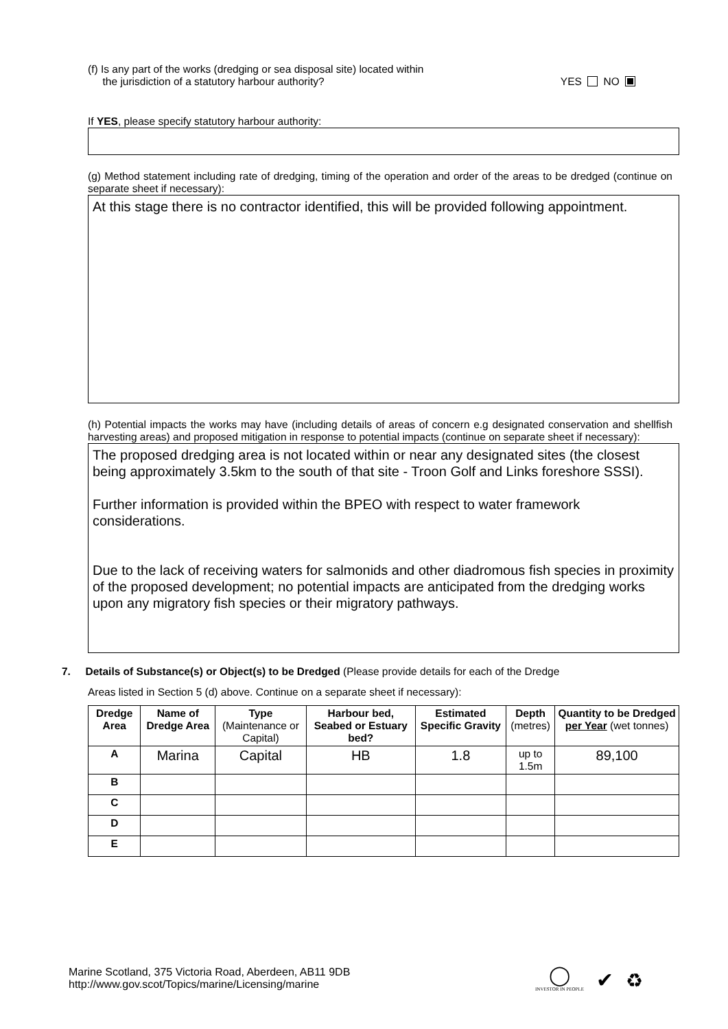(f) Is any part of the works (dredging or sea disposal site) located within
the jurisdiction of a statutory harbour authority?
YES NO
If YES, please specify statutory harbour authority:
(g) Method statement including rate of dredging, timing of the operation and order of the areas to be dredged (continue on separate sheet if necessary):
At this stage there is no contractor identified, this will be provided following appointment.
(h) Potential impacts the works may have (including details of areas of concern e.g designated conservation and shellfish harvesting areas) and proposed mitigation in response to potential impacts (continue on separate sheet if necessary):
The proposed dredging area is not located within or near any designated sites (the closest being approximately 3.5km to the south of that site - Troon Golf and Links foreshore SSSI).
Further information is provided within the BPEO with respect to water framework considerations.
Due to the lack of receiving waters for salmonids and other diadromous fish species in proximity of the proposed development; no potential impacts are anticipated from the dredging works upon any migratory fish species or their migratory pathways.
7. Details of Substance(s) or Object(s) to be Dredged (Please provide details for each of the Dredge
Areas listed in Section 5 (d) above. Continue on a separate sheet if necessary):
| Dredge Area | Name of Dredge Area | Type (Maintenance or Capital) | Harbour bed, Seabed or Estuary bed? | Estimated Specific Gravity | Depth (metres) | Quantity to be Dredged per Year (wet tonnes) |
| A | Marina | Capital | HB | 1.8 | up to 1.5m | 89,100 |
| B | | | | | | |
| C | | | | | | |
| D | | | | | | |
| E | | | | | | |
Marine Scotland, 375 Victoria Road, Aberdeen, AB11 9DB
http://www.gov.scot/Topics/marine/Licensing/marine
◯
INVESTOR IN PEOPLE
✔
♻